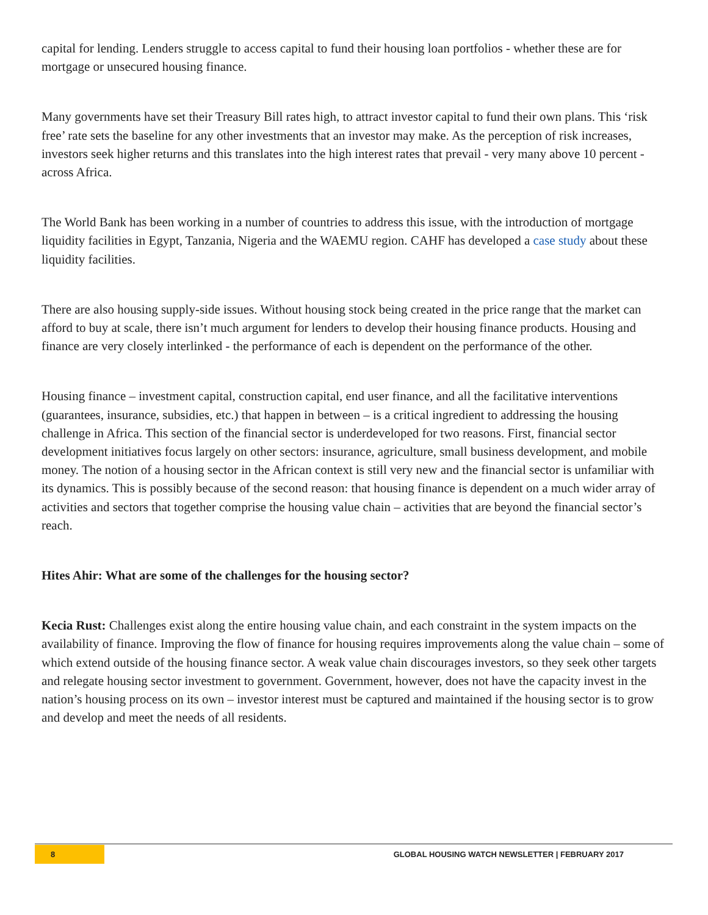capital for lending. Lenders struggle to access capital to fund their housing loan portfolios - whether these are for mortgage or unsecured housing finance.
Many governments have set their Treasury Bill rates high, to attract investor capital to fund their own plans. This ‘risk free’ rate sets the baseline for any other investments that an investor may make. As the perception of risk increases, investors seek higher returns and this translates into the high interest rates that prevail - very many above 10 percent - across Africa.
The World Bank has been working in a number of countries to address this issue, with the introduction of mortgage liquidity facilities in Egypt, Tanzania, Nigeria and the WAEMU region. CAHF has developed a case study about these liquidity facilities.
There are also housing supply-side issues. Without housing stock being created in the price range that the market can afford to buy at scale, there isn’t much argument for lenders to develop their housing finance products. Housing and finance are very closely interlinked - the performance of each is dependent on the performance of the other.
Housing finance – investment capital, construction capital, end user finance, and all the facilitative interventions (guarantees, insurance, subsidies, etc.) that happen in between – is a critical ingredient to addressing the housing challenge in Africa. This section of the financial sector is underdeveloped for two reasons. First, financial sector development initiatives focus largely on other sectors: insurance, agriculture, small business development, and mobile money. The notion of a housing sector in the African context is still very new and the financial sector is unfamiliar with its dynamics. This is possibly because of the second reason: that housing finance is dependent on a much wider array of activities and sectors that together comprise the housing value chain – activities that are beyond the financial sector’s reach.
Hites Ahir: What are some of the challenges for the housing sector?
Kecia Rust: Challenges exist along the entire housing value chain, and each constraint in the system impacts on the availability of finance. Improving the flow of finance for housing requires improvements along the value chain – some of which extend outside of the housing finance sector. A weak value chain discourages investors, so they seek other targets and relegate housing sector investment to government. Government, however, does not have the capacity invest in the nation’s housing process on its own – investor interest must be captured and maintained if the housing sector is to grow and develop and meet the needs of all residents.
8 GLOBAL HOUSING WATCH NEWSLETTER | FEBRUARY 2017